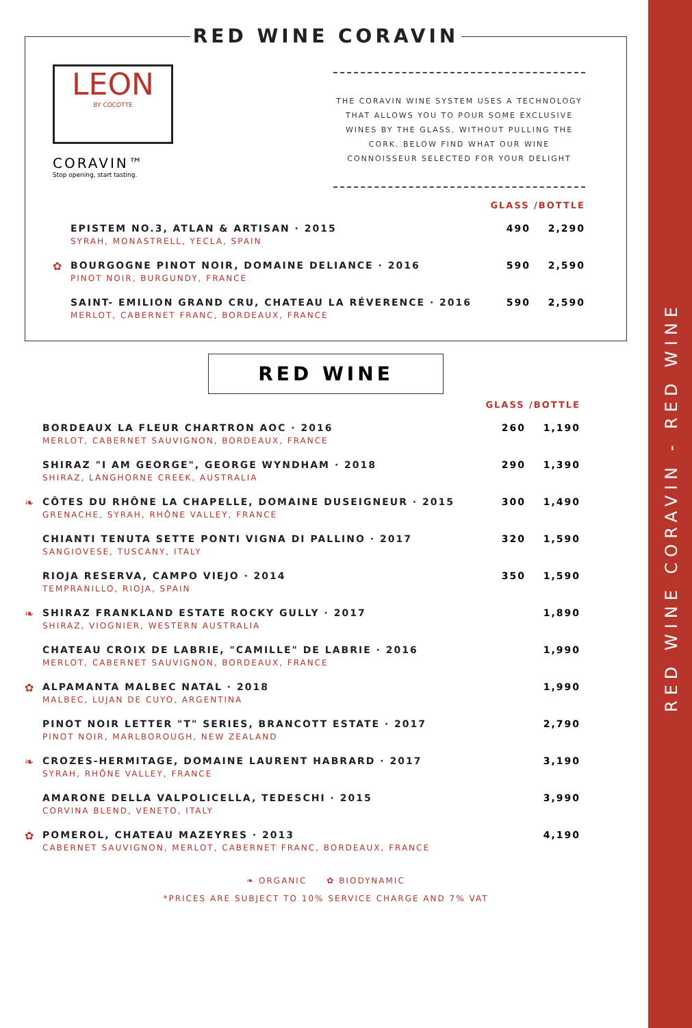RED WINE CORAVIN - RED WINE
RED WINE CORAVIN
LEON
BY COCOTTE
CORAVIN™
Stop opening, start tasting.
THE CORAVIN WINE SYSTEM USES A TECHNOLOGY THAT ALLOWS YOU TO POUR SOME EXCLUSIVE WINES BY THE GLASS, WITHOUT PULLING THE CORK. BELOW FIND WHAT OUR WINE CONNOISSEUR SELECTED FOR YOUR DELIGHT
| | | GLASS /BOTTLE | |
| --- | --- | --- | --- |
| | EPISTEM NO.3, ATLAN & ARTISAN · 2015 SYRAH, MONASTRELL, YECLA, SPAIN | 490 | 2,290 |
| ✿ | BOURGOGNE PINOT NOIR, DOMAINE DELIANCE · 2016 PINOT NOIR, BURGUNDY, FRANCE | 590 | 2,590 |
| | SAINT- EMILION GRAND CRU, CHATEAU LA RÉVERENCE · 2016 MERLOT, CABERNET FRANC, BORDEAUX, FRANCE | 590 | 2,590 |
RED WINE
| | | GLASS /BOTTLE | |
| --- | --- | --- | --- |
| | BORDEAUX LA FLEUR CHARTRON AOC · 2016 MERLOT, CABERNET SAUVIGNON, BORDEAUX, FRANCE | 260 | 1,190 |
| | SHIRAZ "I AM GEORGE", GEORGE WYNDHAM · 2018 SHIRAZ, LANGHORNE CREEK, AUSTRALIA | 290 | 1,390 |
| ❧ | CÔTES DU RHÔNE LA CHAPELLE, DOMAINE DUSEIGNEUR · 2015 GRENACHE, SYRAH, RHÔNE VALLEY, FRANCE | 300 | 1,490 |
| | CHIANTI TENUTA SETTE PONTI VIGNA DI PALLINO · 2017 SANGIOVESE, TUSCANY, ITALY | 320 | 1,590 |
| | RIOJA RESERVA, CAMPO VIEJO · 2014 TEMPRANILLO, RIOJA, SPAIN | 350 | 1,590 |
| ❧ | SHIRAZ FRANKLAND ESTATE ROCKY GULLY · 2017 SHIRAZ, VIOGNIER, WESTERN AUSTRALIA | | 1,890 |
| | CHATEAU CROIX DE LABRIE, "CAMILLE" DE LABRIE · 2016 MERLOT, CABERNET SAUVIGNON, BORDEAUX, FRANCE | | 1,990 |
| ✿ | ALPAMANTA MALBEC NATAL · 2018 MALBEC, LUJAN DE CUYO, ARGENTINA | | 1,990 |
| | PINOT NOIR LETTER "T" SERIES, BRANCOTT ESTATE · 2017 PINOT NOIR, MARLBOROUGH, NEW ZEALAND | | 2,790 |
| ❧ | CROZES-HERMITAGE, DOMAINE LAURENT HABRARD · 2017 SYRAH, RHÔNE VALLEY, FRANCE | | 3,190 |
| | AMARONE DELLA VALPOLICELLA, TEDESCHI · 2015 CORVINA BLEND, VENETO, ITALY | | 3,990 |
| ✿ | POMEROL, CHATEAU MAZEYRES · 2013 CABERNET SAUVIGNON, MERLOT, CABERNET FRANC, BORDEAUX, FRANCE | | 4,190 |
❧ ORGANIC ✿ BIODYNAMIC
*PRICES ARE SUBJECT TO 10% SERVICE CHARGE AND 7% VAT